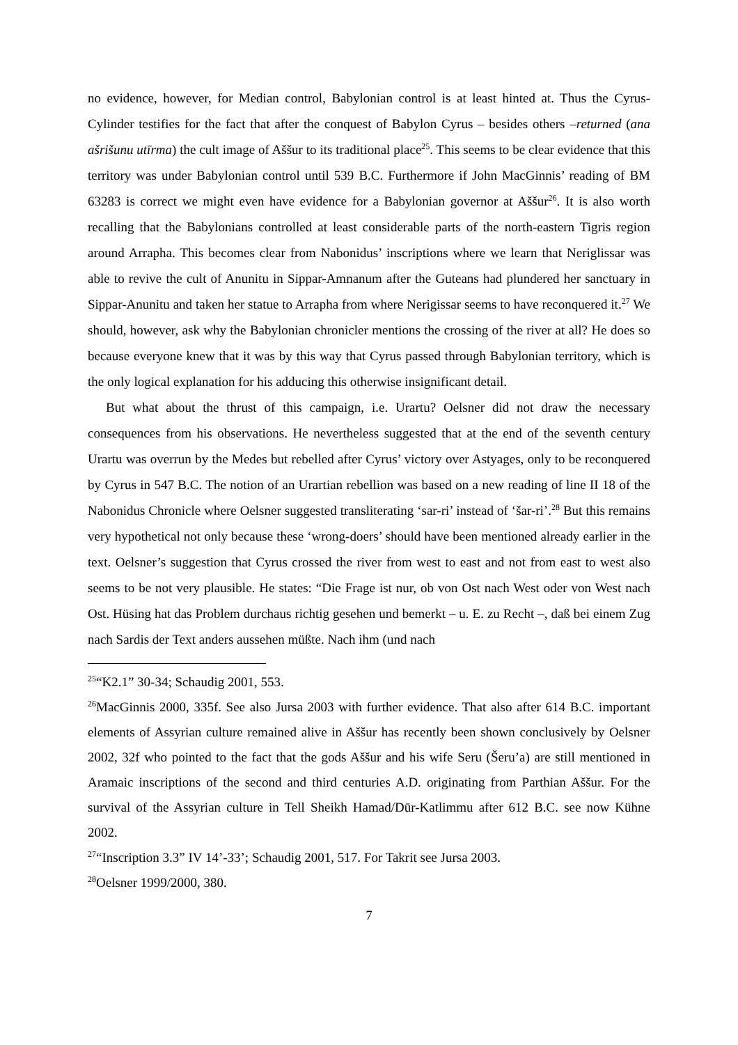no evidence, however, for Median control, Babylonian control is at least hinted at. Thus the Cyrus-Cylinder testifies for the fact that after the conquest of Babylon Cyrus – besides others –returned (ana ašrišunu utīrma) the cult image of Aššur to its traditional place<sup>25</sup>. This seems to be clear evidence that this territory was under Babylonian control until 539 B.C. Furthermore if John MacGinnis’ reading of BM 63283 is correct we might even have evidence for a Babylonian governor at Aššur<sup>26</sup>. It is also worth recalling that the Babylonians controlled at least considerable parts of the north-eastern Tigris region around Arrapha. This becomes clear from Nabonidus’ inscriptions where we learn that Neriglissar was able to revive the cult of Anunitu in Sippar-Amnanum after the Guteans had plundered her sanctuary in Sippar-Anunitu and taken her statue to Arrapha from where Nerigissar seems to have reconquered it.<sup>27</sup> We should, however, ask why the Babylonian chronicler mentions the crossing of the river at all? He does so because everyone knew that it was by this way that Cyrus passed through Babylonian territory, which is the only logical explanation for his adducing this otherwise insignificant detail.
But what about the thrust of this campaign, i.e. Urartu? Oelsner did not draw the necessary consequences from his observations. He nevertheless suggested that at the end of the seventh century Urartu was overrun by the Medes but rebelled after Cyrus’ victory over Astyages, only to be reconquered by Cyrus in 547 B.C. The notion of an Urartian rebellion was based on a new reading of line II 18 of the Nabonidus Chronicle where Oelsner suggested transliterating ‘sar-ri’ instead of ‘šar-ri’.<sup>28</sup> But this remains very hypothetical not only because these ‘wrong-doers’ should have been mentioned already earlier in the text. Oelsner’s suggestion that Cyrus crossed the river from west to east and not from east to west also seems to be not very plausible. He states: “Die Frage ist nur, ob von Ost nach West oder von West nach Ost. Hüsing hat das Problem durchaus richtig gesehen und bemerkt – u. E. zu Recht –, daß bei einem Zug nach Sardis der Text anders aussehen müßte. Nach ihm (und nach
<sup>25</sup> “K2.1” 30-34; Schaudig 2001, 553.
<sup>26</sup> MacGinnis 2000, 335f. See also Jursa 2003 with further evidence. That also after 614 B.C. important elements of Assyrian culture remained alive in Aššur has recently been shown conclusively by Oelsner 2002, 32f who pointed to the fact that the gods Aššur and his wife Seru (Šeru’a) are still mentioned in Aramaic inscriptions of the second and third centuries A.D. originating from Parthian Aššur. For the survival of the Assyrian culture in Tell Sheikh Hamad/Dūr-Katlimmu after 612 B.C. see now Kühne 2002.
<sup>27</sup> “Inscription 3.3” IV 14’-33’; Schaudig 2001, 517. For Takrit see Jursa 2003.
<sup>28</sup> Oelsner 1999/2000, 380.
7